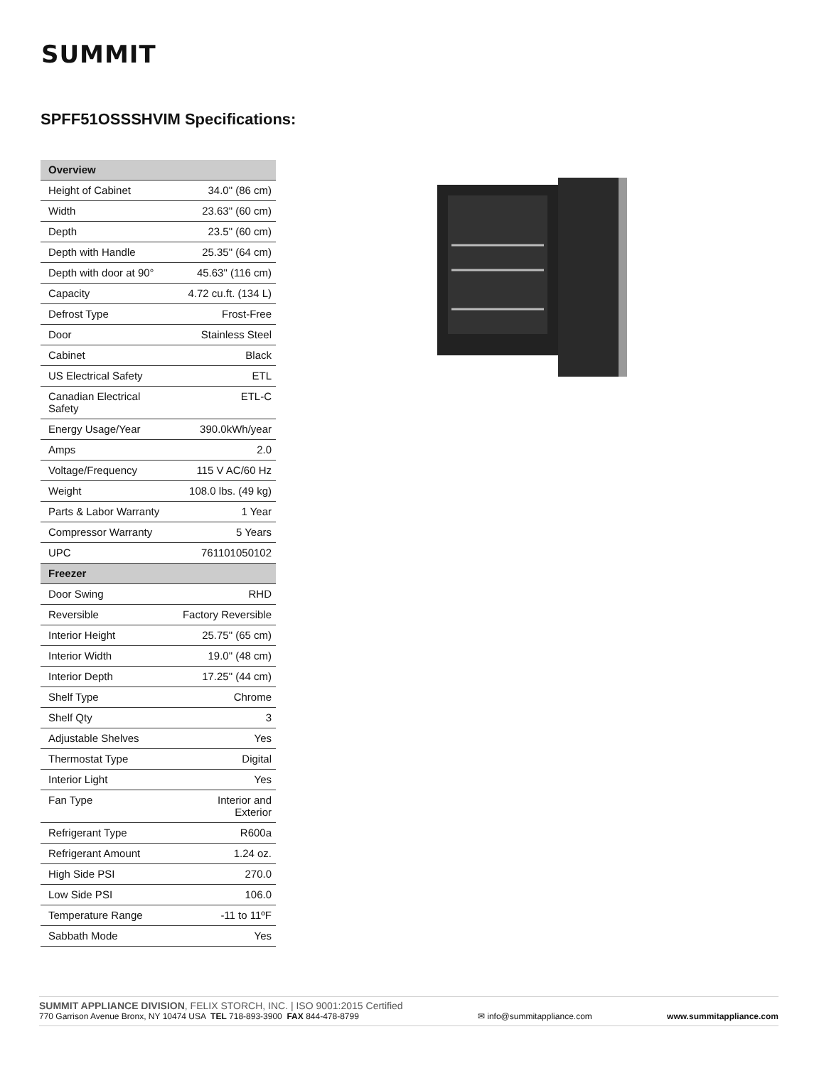SUMMIT
SPFF51OSSSHVIM Specifications:
| Overview | |
| --- | --- |
| Height of Cabinet | 34.0" (86 cm) |
| Width | 23.63" (60 cm) |
| Depth | 23.5" (60 cm) |
| Depth with Handle | 25.35" (64 cm) |
| Depth with door at 90° | 45.63" (116 cm) |
| Capacity | 4.72 cu.ft. (134 L) |
| Defrost Type | Frost-Free |
| Door | Stainless Steel |
| Cabinet | Black |
| US Electrical Safety | ETL |
| Canadian Electrical Safety | ETL-C |
| Energy Usage/Year | 390.0kWh/year |
| Amps | 2.0 |
| Voltage/Frequency | 115 V AC/60 Hz |
| Weight | 108.0 lbs. (49 kg) |
| Parts & Labor Warranty | 1 Year |
| Compressor Warranty | 5 Years |
| UPC | 761101050102 |
| Freezer | |
| Door Swing | RHD |
| Reversible | Factory Reversible |
| Interior Height | 25.75" (65 cm) |
| Interior Width | 19.0" (48 cm) |
| Interior Depth | 17.25" (44 cm) |
| Shelf Type | Chrome |
| Shelf Qty | 3 |
| Adjustable Shelves | Yes |
| Thermostat Type | Digital |
| Interior Light | Yes |
| Fan Type | Interior and Exterior |
| Refrigerant Type | R600a |
| Refrigerant Amount | 1.24 oz. |
| High Side PSI | 270.0 |
| Low Side PSI | 106.0 |
| Temperature Range | -11 to 11ºF |
| Sabbath Mode | Yes |
SUMMIT APPLIANCE DIVISION, FELIX STORCH, INC. | ISO 9001:2015 Certified
770 Garrison Avenue Bronx, NY 10474 USA TEL 718-893-3900 FAX 844-478-8799
✉ info@summitappliance.com
www.summitappliance.com